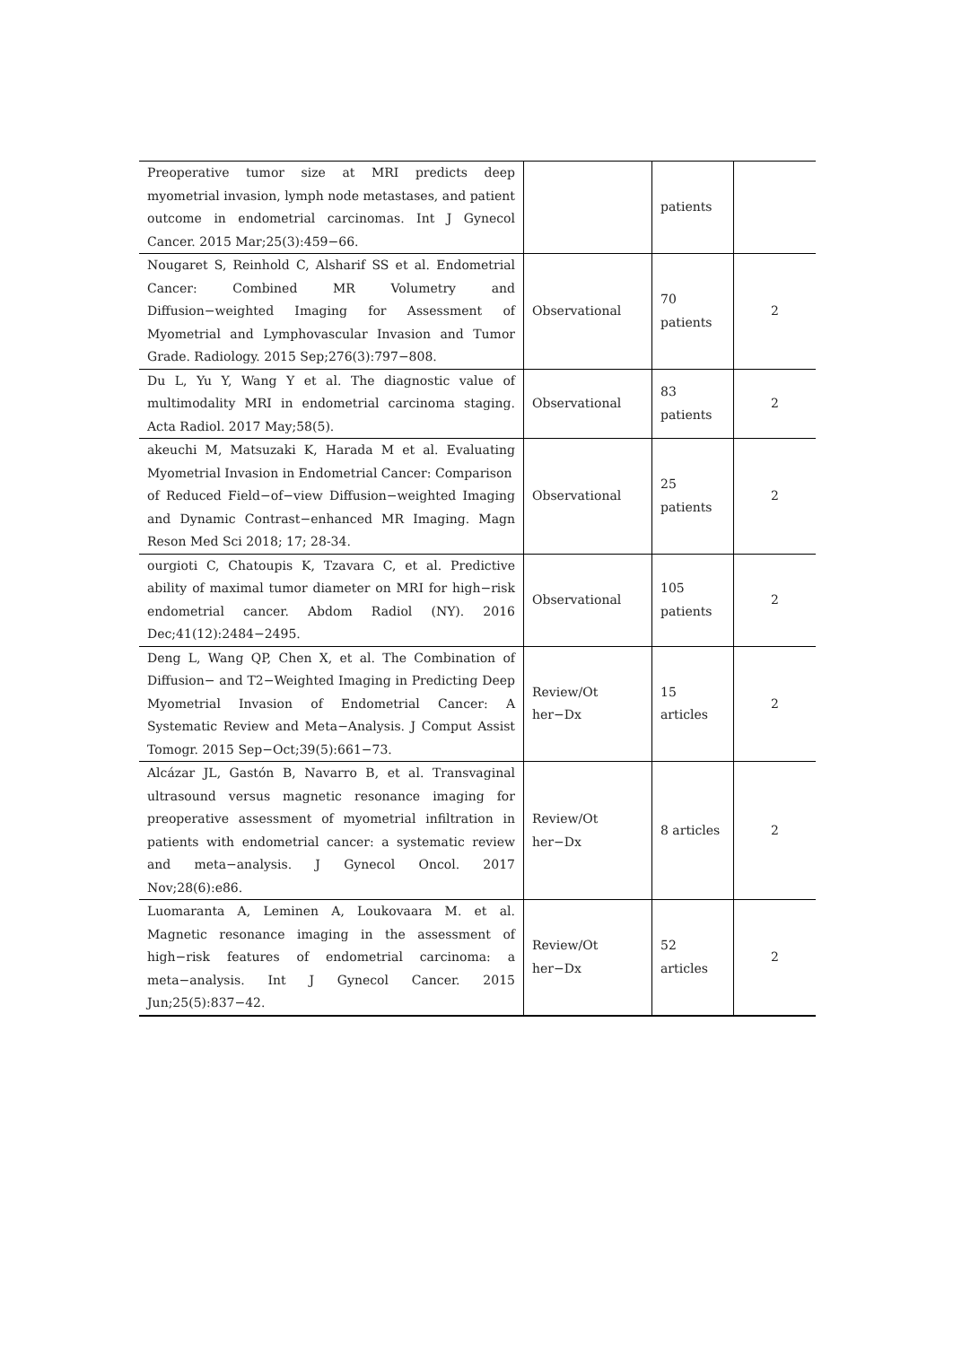| Preoperative tumor size at MRI predicts deep myometrial invasion, lymph node metastases, and patient outcome in endometrial carcinomas. Int J Gynecol Cancer. 2015 Mar;25(3):459−66. | | patients | |
| Nougaret S, Reinhold C, Alsharif SS et al. Endometrial Cancer: Combined MR Volumetry and Diffusion−weighted Imaging for Assessment of Myometrial and Lymphovascular Invasion and Tumor Grade. Radiology. 2015 Sep;276(3):797−808. | Observational | 70 patients | 2 |
| Du L, Yu Y, Wang Y et al. The diagnostic value of multimodality MRI in endometrial carcinoma staging. Acta Radiol. 2017 May;58(5). | Observational | 83 patients | 2 |
| akeuchi M, Matsuzaki K, Harada M et al. Evaluating Myometrial Invasion in Endometrial Cancer: Comparison of Reduced Field−of−view Diffusion−weighted Imaging and Dynamic Contrast−enhanced MR Imaging. Magn Reson Med Sci 2018; 17; 28-34. | Observational | 25 patients | 2 |
| ourgioti C, Chatoupis K, Tzavara C, et al. Predictive ability of maximal tumor diameter on MRI for high−risk endometrial cancer. Abdom Radiol (NY). 2016 Dec;41(12):2484−2495. | Observational | 105 patients | 2 |
| Deng L, Wang QP, Chen X, et al. The Combination of Diffusion− and T2−Weighted Imaging in Predicting Deep Myometrial Invasion of Endometrial Cancer: A Systematic Review and Meta−Analysis. J Comput Assist Tomogr. 2015 Sep−Oct;39(5):661−73. | Review/Ot her−Dx | 15 articles | 2 |
| Alcázar JL, Gastón B, Navarro B, et al. Transvaginal ultrasound versus magnetic resonance imaging for preoperative assessment of myometrial infiltration in patients with endometrial cancer: a systematic review and meta−analysis. J Gynecol Oncol. 2017 Nov;28(6):e86. | Review/Ot her−Dx | 8 articles | 2 |
| Luomaranta A, Leminen A, Loukovaara M. et al. Magnetic resonance imaging in the assessment of high−risk features of endometrial carcinoma: a meta−analysis. Int J Gynecol Cancer. 2015 Jun;25(5):837−42. | Review/Ot her−Dx | 52 articles | 2 |